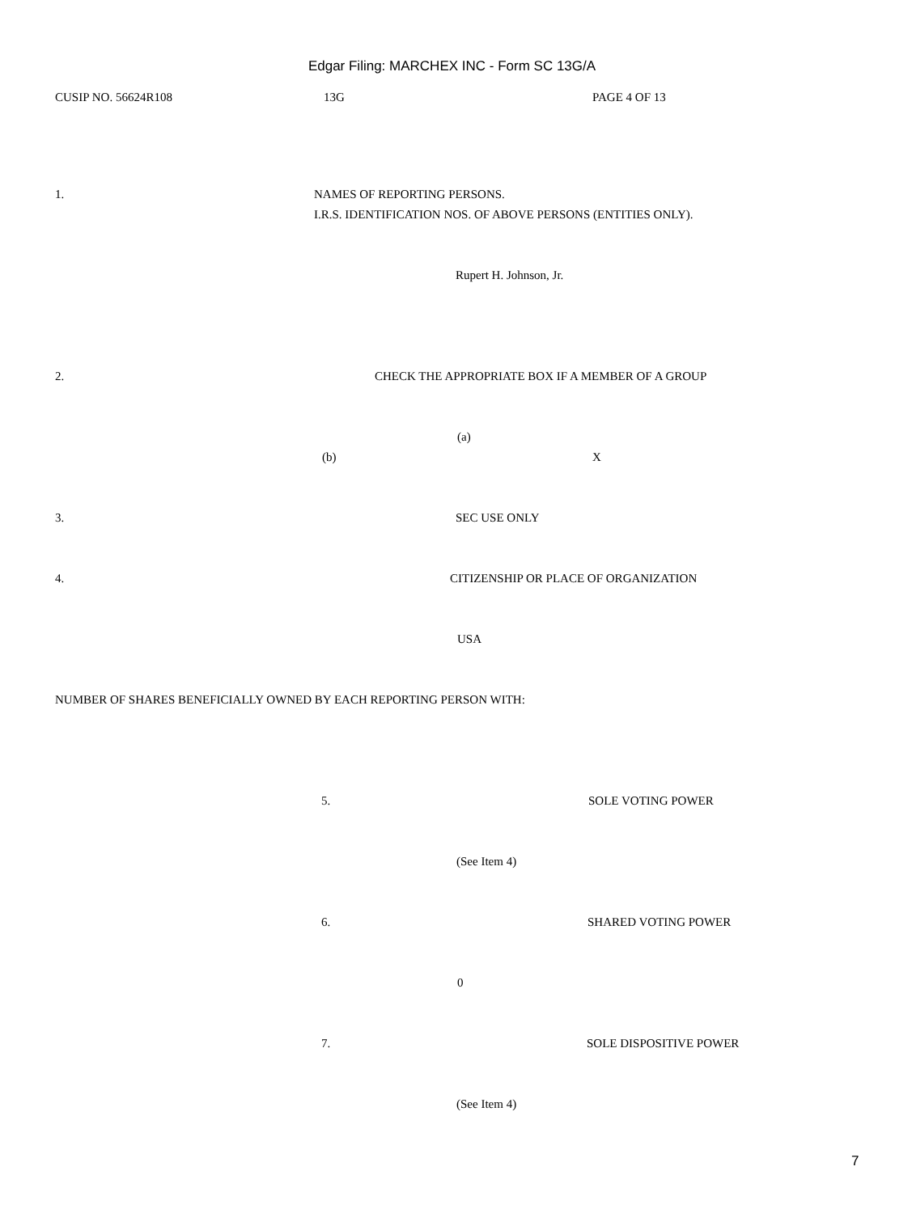Edgar Filing: MARCHEX INC - Form SC 13G/A
CUSIP NO. 56624R108 13G PAGE 4 OF 13
1. NAMES OF REPORTING PERSONS. I.R.S. IDENTIFICATION NOS. OF ABOVE PERSONS (ENTITIES ONLY). Rupert H. Johnson, Jr.
2. CHECK THE APPROPRIATE BOX IF A MEMBER OF A GROUP (a)
(b) X
3. SEC USE ONLY
4. CITIZENSHIP OR PLACE OF ORGANIZATION USA
NUMBER OF SHARES BENEFICIALLY OWNED BY EACH REPORTING PERSON WITH: 5. SOLE VOTING POWER
(See Item 4)
6. SHARED VOTING POWER
0
7. SOLE DISPOSITIVE POWER
(See Item 4)
7